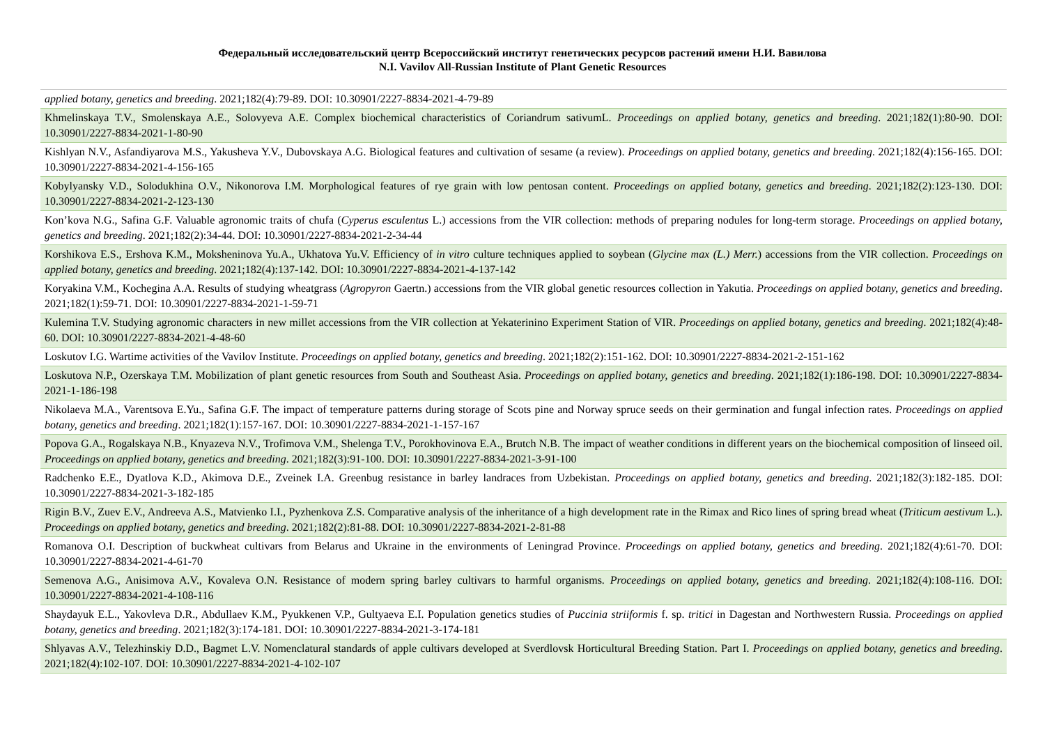Федеральный исследовательский центр Всероссийский институт генетических ресурсов растений имени Н.И. Вавилова
N.I. Vavilov All-Russian Institute of Plant Genetic Resources
| applied botany, genetics and breeding . 2021;182(4):79-89. DOI: 10.30901/2227-8834-2021-4-79-89 |
| Khmelinskaya T.V., Smolenskaya A.E., Solovyeva A.E. Complex biochemical characteristics of Coriandrum sativumL. Proceedings on applied botany, genetics and breeding . 2021;182(1):80-90. DOI: 10.30901/2227-8834-2021-1-80-90 |
| Kishlyan N.V., Asfandiyarova M.S., Yakusheva Y.V., Dubovskaya A.G. Biological features and cultivation of sesame (a review). Proceedings on applied botany, genetics and breeding . 2021;182(4):156-165. DOI: 10.30901/2227-8834-2021-4-156-165 |
| Kobylyansky V.D., Solodukhina O.V., Nikonorova I.M. Morphological features of rye grain with low pentosan content. Proceedings on applied botany, genetics and breeding . 2021;182(2):123-130. DOI: 10.30901/2227-8834-2021-2-123-130 |
| Kon’kova N.G., Safina G.F. Valuable agronomic traits of chufa ( Cyperus esculentus L.) accessions from the VIR collection: methods of preparing nodules for long-term storage. Proceedings on applied botany, genetics and breeding . 2021;182(2):34-44. DOI: 10.30901/2227-8834-2021-2-34-44 |
| Korshikova E.S., Ershova K.M., Moksheninova Yu.A., Ukhatova Yu.V. Efficiency of in vitro culture techniques applied to soybean ( Glycine max (L.) Merr. ) accessions from the VIR collection. Proceedings on applied botany, genetics and breeding . 2021;182(4):137-142. DOI: 10.30901/2227-8834-2021-4-137-142 |
| Koryakina V.M., Kochegina A.A. Results of studying wheatgrass ( Agropyron Gaertn.) accessions from the VIR global genetic resources collection in Yakutia. Proceedings on applied botany, genetics and breeding . 2021;182(1):59-71. DOI: 10.30901/2227-8834-2021-1-59-71 |
| Kulemina T.V. Studying agronomic characters in new millet accessions from the VIR collection at Yekaterinino Experiment Station of VIR. Proceedings on applied botany, genetics and breeding . 2021;182(4):48-60. DOI: 10.30901/2227-8834-2021-4-48-60 |
| Loskutov I.G. Wartime activities of the Vavilov Institute. Proceedings on applied botany, genetics and breeding . 2021;182(2):151-162. DOI: 10.30901/2227-8834-2021-2-151-162 |
| Loskutova N.P., Ozerskaya T.M. Mobilization of plant genetic resources from South and Southeast Asia. Proceedings on applied botany, genetics and breeding . 2021;182(1):186-198. DOI: 10.30901/2227-8834-2021-1-186-198 |
| Nikolaeva M.A., Varentsova E.Yu., Safina G.F. The impact of temperature patterns during storage of Scots pine and Norway spruce seeds on their germination and fungal infection rates. Proceedings on applied botany, genetics and breeding . 2021;182(1):157-167. DOI: 10.30901/2227-8834-2021-1-157-167 |
| Popova G.A., Rogalskaya N.B., Knyazeva N.V., Trofimova V.M., Shelenga T.V., Porokhovinova E.A., Brutch N.B. The impact of weather conditions in different years on the biochemical composition of linseed oil. Proceedings on applied botany, genetics and breeding . 2021;182(3):91-100. DOI: 10.30901/2227-8834-2021-3-91-100 |
| Radchenko E.E., Dyatlova K.D., Akimova D.E., Zveinek I.A. Greenbug resistance in barley landraces from Uzbekistan. Proceedings on applied botany, genetics and breeding . 2021;182(3):182-185. DOI: 10.30901/2227-8834-2021-3-182-185 |
| Rigin B.V., Zuev E.V., Andreeva A.S., Matvienko I.I., Pyzhenkova Z.S. Comparative analysis of the inheritance of a high development rate in the Rimax and Rico lines of spring bread wheat ( Triticum aestivum L.). Proceedings on applied botany, genetics and breeding . 2021;182(2):81-88. DOI: 10.30901/2227-8834-2021-2-81-88 |
| Romanova O.I. Description of buckwheat cultivars from Belarus and Ukraine in the environments of Leningrad Province. Proceedings on applied botany, genetics and breeding . 2021;182(4):61-70. DOI: 10.30901/2227-8834-2021-4-61-70 |
| Semenova A.G., Anisimova A.V., Kovaleva O.N. Resistance of modern spring barley cultivars to harmful organisms. Proceedings on applied botany, genetics and breeding . 2021;182(4):108-116. DOI: 10.30901/2227-8834-2021-4-108-116 |
| Shaydayuk E.L., Yakovleva D.R., Abdullaev K.M., Pyukkenen V.P., Gultyaeva E.I. Population genetics studies of Puccinia striiformis f. sp. tritici in Dagestan and Northwestern Russia. Proceedings on applied botany, genetics and breeding . 2021;182(3):174-181. DOI: 10.30901/2227-8834-2021-3-174-181 |
| Shlyavas A.V., Telezhinskiy D.D., Bagmet L.V. Nomenclatural standards of apple cultivars developed at Sverdlovsk Horticultural Breeding Station. Part I. Proceedings on applied botany, genetics and breeding . 2021;182(4):102-107. DOI: 10.30901/2227-8834-2021-4-102-107 |